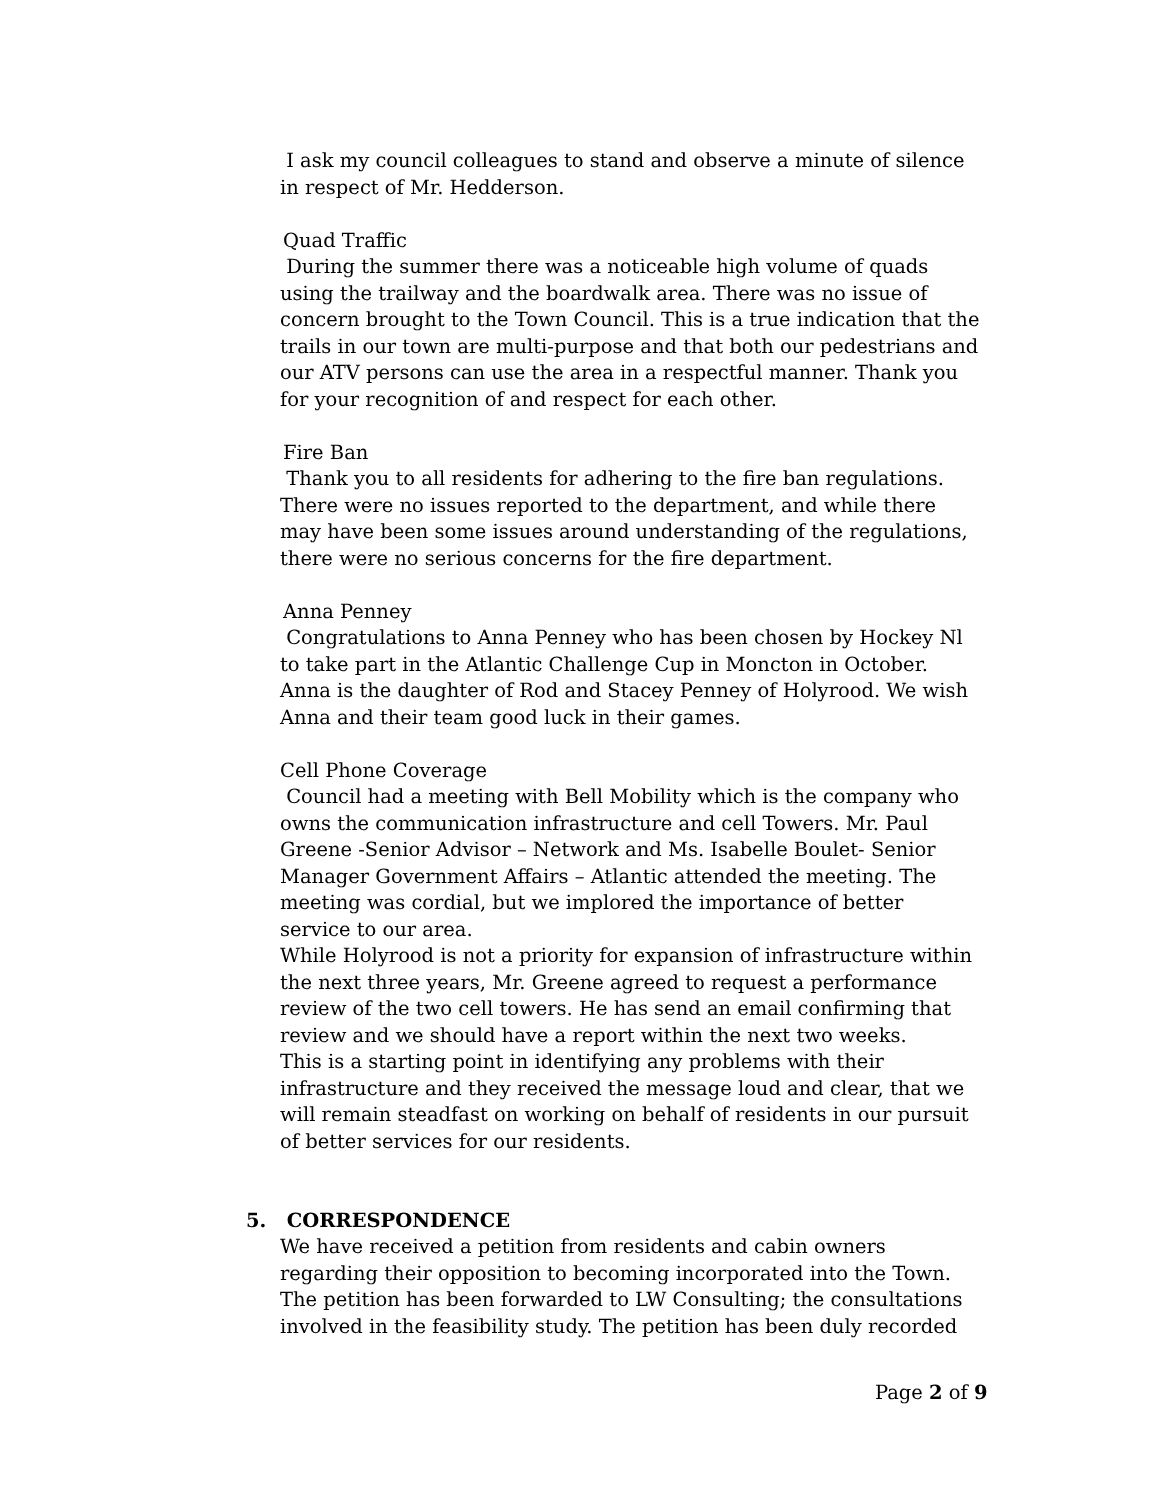I ask my council colleagues to stand and observe a minute of silence in respect of Mr. Hedderson.
Quad Traffic
During the summer there was a noticeable high volume of quads using the trailway and the boardwalk area. There was no issue of concern brought to the Town Council. This is a true indication that the trails in our town are multi-purpose and that both our pedestrians and our ATV persons can use the area in a respectful manner. Thank you for your recognition of and respect for each other.
Fire Ban
Thank you to all residents for adhering to the fire ban regulations. There were no issues reported to the department, and while there may have been some issues around understanding of the regulations, there were no serious concerns for the fire department.
Anna Penney
Congratulations to Anna Penney who has been chosen by Hockey Nl to take part in the Atlantic Challenge Cup in Moncton in October. Anna is the daughter of Rod and Stacey Penney of Holyrood. We wish Anna and their team good luck in their games.
Cell Phone Coverage
Council had a meeting with Bell Mobility which is the company who owns the communication infrastructure and cell Towers. Mr. Paul Greene -Senior Advisor – Network and Ms. Isabelle Boulet- Senior Manager Government Affairs – Atlantic attended the meeting. The meeting was cordial, but we implored the importance of better service to our area.
While Holyrood is not a priority for expansion of infrastructure within the next three years, Mr. Greene agreed to request a performance review of the two cell towers. He has send an email confirming that review and we should have a report within the next two weeks.
This is a starting point in identifying any problems with their infrastructure and they received the message loud and clear, that we will remain steadfast on working on behalf of residents in our pursuit of better services for our residents.
5. CORRESPONDENCE
We have received a petition from residents and cabin owners regarding their opposition to becoming incorporated into the Town. The petition has been forwarded to LW Consulting; the consultations involved in the feasibility study. The petition has been duly recorded
Page 2 of 9